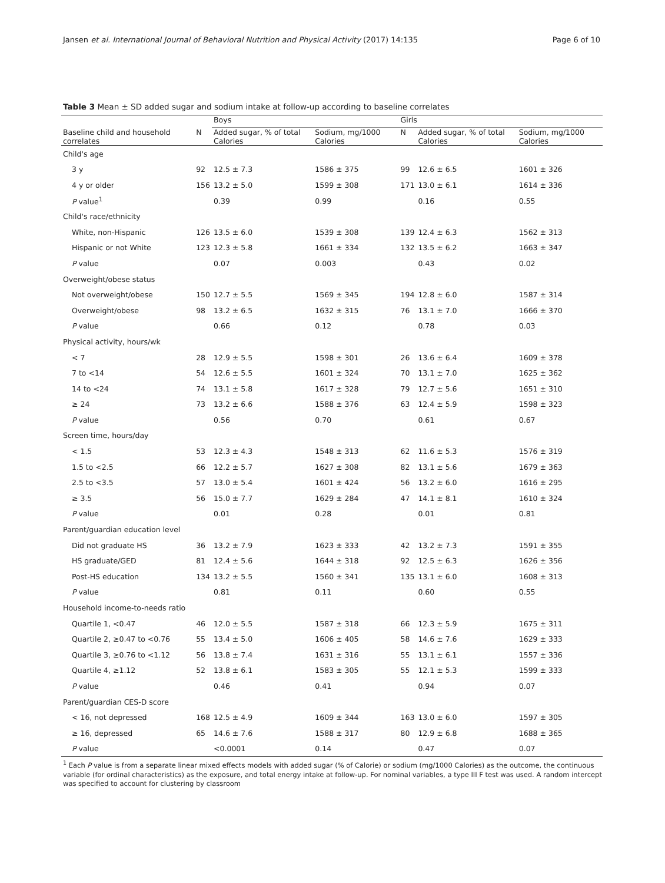Jansen et al. International Journal of Behavioral Nutrition and Physical Activity (2017) 14:135 Page 6 of 10
Table 3 Mean ± SD added sugar and sodium intake at follow-up according to baseline correlates
| | | Boys | | Girls | | |
| --- | --- | --- | --- | --- | --- | --- |
| Baseline child and household correlates | N | Added sugar, % of total Calories | Sodium, mg/1000 Calories | N | Added sugar, % of total Calories | Sodium, mg/1000 Calories |
| Child's age | | | | | | |
| 3 y | 92 | 12.5 ± 7.3 | 1586 ± 375 | 99 | 12.6 ± 6.5 | 1601 ± 326 |
| 4 y or older | 156 | 13.2 ± 5.0 | 1599 ± 308 | 171 | 13.0 ± 6.1 | 1614 ± 336 |
| P value<sup>1</sup> | | 0.39 | 0.99 | | 0.16 | 0.55 |
| Child's race/ethnicity | | | | | | |
| White, non-Hispanic | 126 | 13.5 ± 6.0 | 1539 ± 308 | 139 | 12.4 ± 6.3 | 1562 ± 313 |
| Hispanic or not White | 123 | 12.3 ± 5.8 | 1661 ± 334 | 132 | 13.5 ± 6.2 | 1663 ± 347 |
| P value | | 0.07 | 0.003 | | 0.43 | 0.02 |
| Overweight/obese status | | | | | | |
| Not overweight/obese | 150 | 12.7 ± 5.5 | 1569 ± 345 | 194 | 12.8 ± 6.0 | 1587 ± 314 |
| Overweight/obese | 98 | 13.2 ± 6.5 | 1632 ± 315 | 76 | 13.1 ± 7.0 | 1666 ± 370 |
| P value | | 0.66 | 0.12 | | 0.78 | 0.03 |
| Physical activity, hours/wk | | | | | | |
| < 7 | 28 | 12.9 ± 5.5 | 1598 ± 301 | 26 | 13.6 ± 6.4 | 1609 ± 378 |
| 7 to <14 | 54 | 12.6 ± 5.5 | 1601 ± 324 | 70 | 13.1 ± 7.0 | 1625 ± 362 |
| 14 to <24 | 74 | 13.1 ± 5.8 | 1617 ± 328 | 79 | 12.7 ± 5.6 | 1651 ± 310 |
| ≥ 24 | 73 | 13.2 ± 6.6 | 1588 ± 376 | 63 | 12.4 ± 5.9 | 1598 ± 323 |
| P value | | 0.56 | 0.70 | | 0.61 | 0.67 |
| Screen time, hours/day | | | | | | |
| < 1.5 | 53 | 12.3 ± 4.3 | 1548 ± 313 | 62 | 11.6 ± 5.3 | 1576 ± 319 |
| 1.5 to <2.5 | 66 | 12.2 ± 5.7 | 1627 ± 308 | 82 | 13.1 ± 5.6 | 1679 ± 363 |
| 2.5 to <3.5 | 57 | 13.0 ± 5.4 | 1601 ± 424 | 56 | 13.2 ± 6.0 | 1616 ± 295 |
| ≥ 3.5 | 56 | 15.0 ± 7.7 | 1629 ± 284 | 47 | 14.1 ± 8.1 | 1610 ± 324 |
| P value | | 0.01 | 0.28 | | 0.01 | 0.81 |
| Parent/guardian education level | | | | | | |
| Did not graduate HS | 36 | 13.2 ± 7.9 | 1623 ± 333 | 42 | 13.2 ± 7.3 | 1591 ± 355 |
| HS graduate/GED | 81 | 12.4 ± 5.6 | 1644 ± 318 | 92 | 12.5 ± 6.3 | 1626 ± 356 |
| Post-HS education | 134 | 13.2 ± 5.5 | 1560 ± 341 | 135 | 13.1 ± 6.0 | 1608 ± 313 |
| P value | | 0.81 | 0.11 | | 0.60 | 0.55 |
| Household income-to-needs ratio | | | | | | |
| Quartile 1, <0.47 | 46 | 12.0 ± 5.5 | 1587 ± 318 | 66 | 12.3 ± 5.9 | 1675 ± 311 |
| Quartile 2, ≥0.47 to <0.76 | 55 | 13.4 ± 5.0 | 1606 ± 405 | 58 | 14.6 ± 7.6 | 1629 ± 333 |
| Quartile 3, ≥0.76 to <1.12 | 56 | 13.8 ± 7.4 | 1631 ± 316 | 55 | 13.1 ± 6.1 | 1557 ± 336 |
| Quartile 4, ≥1.12 | 52 | 13.8 ± 6.1 | 1583 ± 305 | 55 | 12.1 ± 5.3 | 1599 ± 333 |
| P value | | 0.46 | 0.41 | | 0.94 | 0.07 |
| Parent/guardian CES-D score | | | | | | |
| < 16, not depressed | 168 | 12.5 ± 4.9 | 1609 ± 344 | 163 | 13.0 ± 6.0 | 1597 ± 305 |
| ≥ 16, depressed | 65 | 14.6 ± 7.6 | 1588 ± 317 | 80 | 12.9 ± 6.8 | 1688 ± 365 |
| P value | | <0.0001 | 0.14 | | 0.47 | 0.07 |
<sup>1</sup> Each P value is from a separate linear mixed effects models with added sugar (% of Calorie) or sodium (mg/1000 Calories) as the outcome, the continuous variable (for ordinal characteristics) as the exposure, and total energy intake at follow-up. For nominal variables, a type III F test was used. A random intercept was specified to account for clustering by classroom